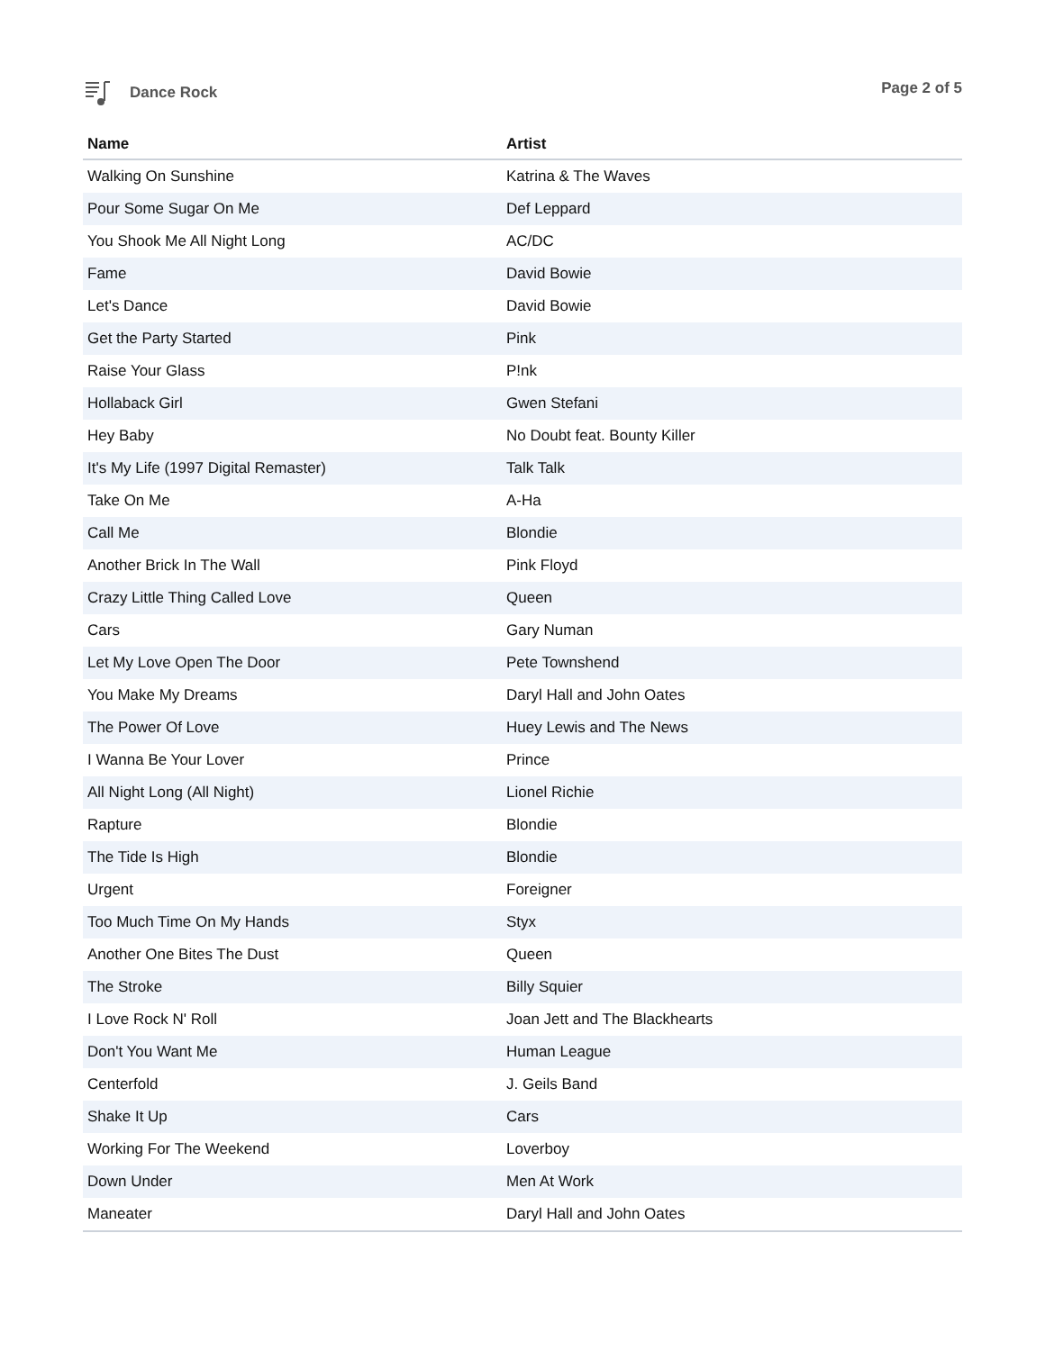Dance Rock Page 2 of 5
| Name | Artist |
| --- | --- |
| Walking On Sunshine | Katrina & The Waves |
| Pour Some Sugar On Me | Def Leppard |
| You Shook Me All Night Long | AC/DC |
| Fame | David Bowie |
| Let's Dance | David Bowie |
| Get the Party Started | Pink |
| Raise Your Glass | P!nk |
| Hollaback Girl | Gwen Stefani |
| Hey Baby | No Doubt feat. Bounty Killer |
| It's My Life (1997 Digital Remaster) | Talk Talk |
| Take On Me | A-Ha |
| Call Me | Blondie |
| Another Brick In The Wall | Pink Floyd |
| Crazy Little Thing Called Love | Queen |
| Cars | Gary Numan |
| Let My Love Open The Door | Pete Townshend |
| You Make My Dreams | Daryl Hall and John Oates |
| The Power Of Love | Huey Lewis and The News |
| I Wanna Be Your Lover | Prince |
| All Night Long (All Night) | Lionel Richie |
| Rapture | Blondie |
| The Tide Is High | Blondie |
| Urgent | Foreigner |
| Too Much Time On My Hands | Styx |
| Another One Bites The Dust | Queen |
| The Stroke | Billy Squier |
| I Love Rock N' Roll | Joan Jett and The Blackhearts |
| Don't You Want Me | Human League |
| Centerfold | J. Geils Band |
| Shake It Up | Cars |
| Working For The Weekend | Loverboy |
| Down Under | Men At Work |
| Maneater | Daryl Hall and John Oates |